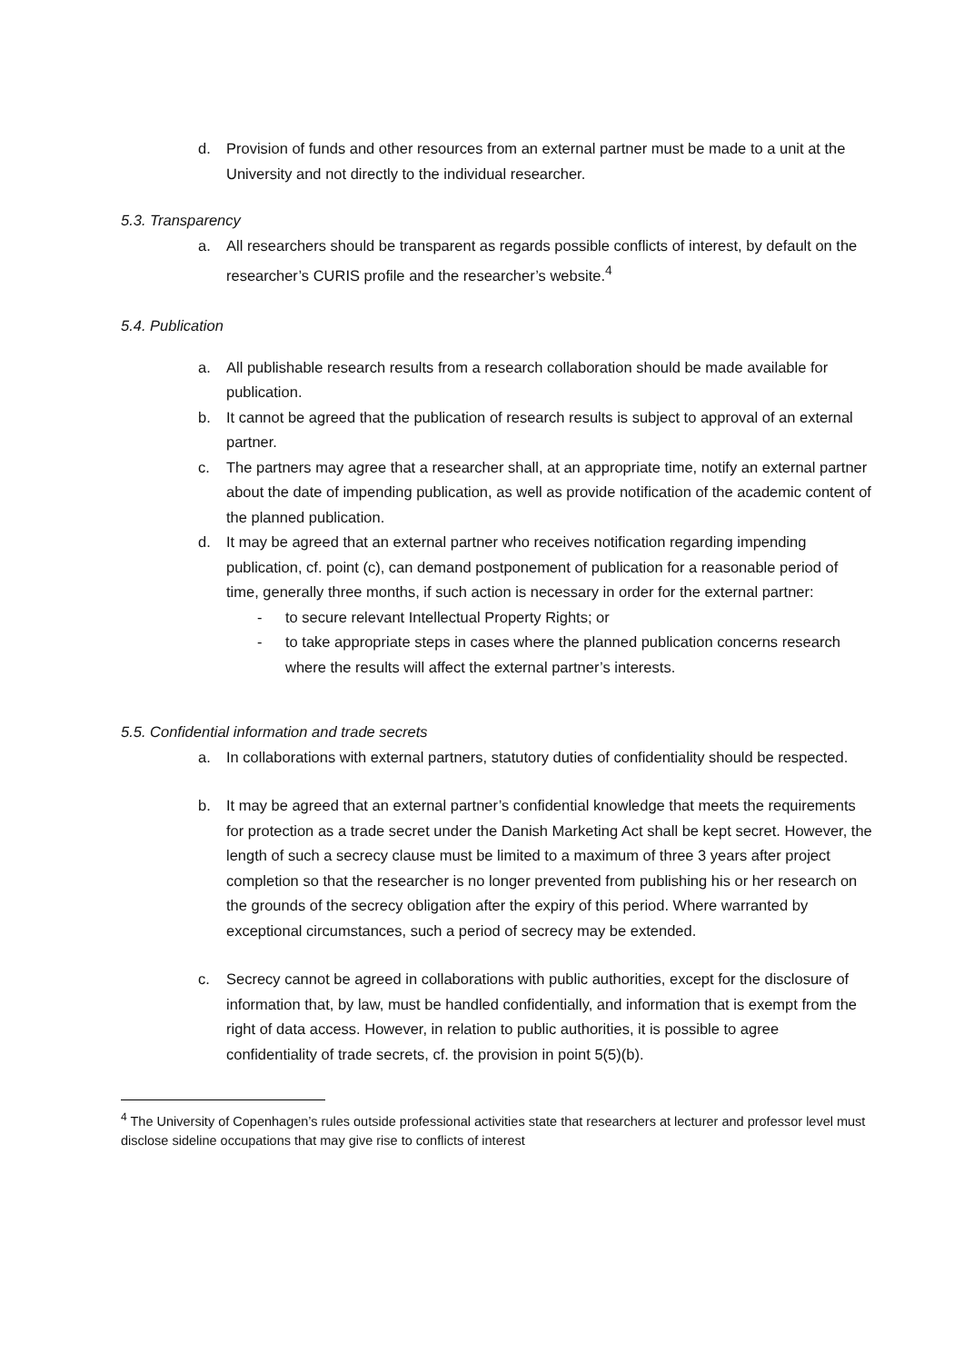d. Provision of funds and other resources from an external partner must be made to a unit at the University and not directly to the individual researcher.
5.3. Transparency
a. All researchers should be transparent as regards possible conflicts of interest, by default on the researcher’s CURIS profile and the researcher’s website.<sup>4</sup>
5.4. Publication
a. All publishable research results from a research collaboration should be made available for publication.
b. It cannot be agreed that the publication of research results is subject to approval of an external partner.
c. The partners may agree that a researcher shall, at an appropriate time, notify an external partner about the date of impending publication, as well as provide notification of the academic content of the planned publication.
d. It may be agreed that an external partner who receives notification regarding impending publication, cf. point (c), can demand postponement of publication for a reasonable period of time, generally three months, if such action is necessary in order for the external partner:
- to secure relevant Intellectual Property Rights; or
- to take appropriate steps in cases where the planned publication concerns research where the results will affect the external partner’s interests.
5.5. Confidential information and trade secrets
a. In collaborations with external partners, statutory duties of confidentiality should be respected.
b. It may be agreed that an external partner’s confidential knowledge that meets the requirements for protection as a trade secret under the Danish Marketing Act shall be kept secret. However, the length of such a secrecy clause must be limited to a maximum of three 3 years after project completion so that the researcher is no longer prevented from publishing his or her research on the grounds of the secrecy obligation after the expiry of this period. Where warranted by exceptional circumstances, such a period of secrecy may be extended.
c. Secrecy cannot be agreed in collaborations with public authorities, except for the disclosure of information that, by law, must be handled confidentially, and information that is exempt from the right of data access. However, in relation to public authorities, it is possible to agree confidentiality of trade secrets, cf. the provision in point 5(5)(b).
<sup>4</sup> The University of Copenhagen’s rules outside professional activities state that researchers at lecturer and professor level must disclose sideline occupations that may give rise to conflicts of interest